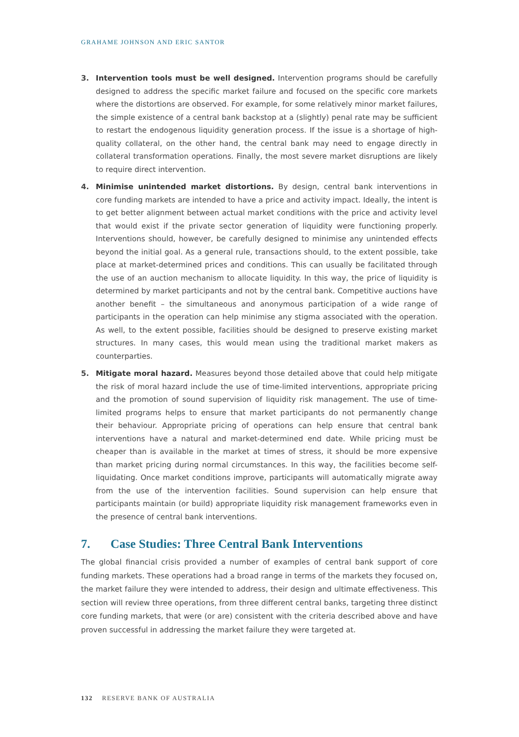GRAHAME JOHNSON AND ERIC SANTOR
3. Intervention tools must be well designed. Intervention programs should be carefully designed to address the specific market failure and focused on the specific core markets where the distortions are observed. For example, for some relatively minor market failures, the simple existence of a central bank backstop at a (slightly) penal rate may be sufficient to restart the endogenous liquidity generation process. If the issue is a shortage of high-quality collateral, on the other hand, the central bank may need to engage directly in collateral transformation operations. Finally, the most severe market disruptions are likely to require direct intervention.
4. Minimise unintended market distortions. By design, central bank interventions in core funding markets are intended to have a price and activity impact. Ideally, the intent is to get better alignment between actual market conditions with the price and activity level that would exist if the private sector generation of liquidity were functioning properly. Interventions should, however, be carefully designed to minimise any unintended effects beyond the initial goal. As a general rule, transactions should, to the extent possible, take place at market-determined prices and conditions. This can usually be facilitated through the use of an auction mechanism to allocate liquidity. In this way, the price of liquidity is determined by market participants and not by the central bank. Competitive auctions have another benefit – the simultaneous and anonymous participation of a wide range of participants in the operation can help minimise any stigma associated with the operation. As well, to the extent possible, facilities should be designed to preserve existing market structures. In many cases, this would mean using the traditional market makers as counterparties.
5. Mitigate moral hazard. Measures beyond those detailed above that could help mitigate the risk of moral hazard include the use of time-limited interventions, appropriate pricing and the promotion of sound supervision of liquidity risk management. The use of time-limited programs helps to ensure that market participants do not permanently change their behaviour. Appropriate pricing of operations can help ensure that central bank interventions have a natural and market-determined end date. While pricing must be cheaper than is available in the market at times of stress, it should be more expensive than market pricing during normal circumstances. In this way, the facilities become self-liquidating. Once market conditions improve, participants will automatically migrate away from the use of the intervention facilities. Sound supervision can help ensure that participants maintain (or build) appropriate liquidity risk management frameworks even in the presence of central bank interventions.
7. Case Studies: Three Central Bank Interventions
The global financial crisis provided a number of examples of central bank support of core funding markets. These operations had a broad range in terms of the markets they focused on, the market failure they were intended to address, their design and ultimate effectiveness. This section will review three operations, from three different central banks, targeting three distinct core funding markets, that were (or are) consistent with the criteria described above and have proven successful in addressing the market failure they were targeted at.
132 RESERVE BANK OF AUSTRALIA